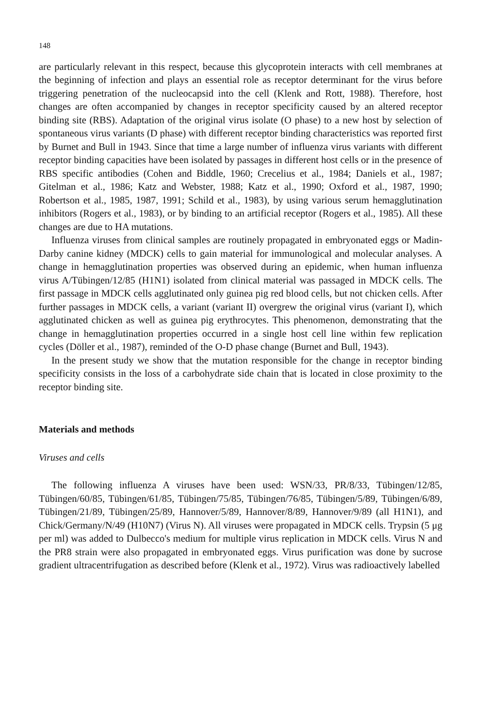148
are particularly relevant in this respect, because this glycoprotein interacts with cell membranes at the beginning of infection and plays an essential role as receptor determinant for the virus before triggering penetration of the nucleocapsid into the cell (Klenk and Rott, 1988). Therefore, host changes are often accompanied by changes in receptor specificity caused by an altered receptor binding site (RBS). Adaptation of the original virus isolate (O phase) to a new host by selection of spontaneous virus variants (D phase) with different receptor binding characteristics was reported first by Burnet and Bull in 1943. Since that time a large number of influenza virus variants with different receptor binding capacities have been isolated by passages in different host cells or in the presence of RBS specific antibodies (Cohen and Biddle, 1960; Crecelius et al., 1984; Daniels et al., 1987; Gitelman et al., 1986; Katz and Webster, 1988; Katz et al., 1990; Oxford et al., 1987, 1990; Robertson et al., 1985, 1987, 1991; Schild et al., 1983), by using various serum hemagglutination inhibitors (Rogers et al., 1983), or by binding to an artificial receptor (Rogers et al., 1985). All these changes are due to HA mutations.
Influenza viruses from clinical samples are routinely propagated in embryonated eggs or Madin-Darby canine kidney (MDCK) cells to gain material for immunological and molecular analyses. A change in hemagglutination properties was observed during an epidemic, when human influenza virus A/Tübingen/12/85 (H1N1) isolated from clinical material was passaged in MDCK cells. The first passage in MDCK cells agglutinated only guinea pig red blood cells, but not chicken cells. After further passages in MDCK cells, a variant (variant II) overgrew the original virus (variant I), which agglutinated chicken as well as guinea pig erythrocytes. This phenomenon, demonstrating that the change in hemagglutination properties occurred in a single host cell line within few replication cycles (Döller et al., 1987), reminded of the O-D phase change (Burnet and Bull, 1943).
In the present study we show that the mutation responsible for the change in receptor binding specificity consists in the loss of a carbohydrate side chain that is located in close proximity to the receptor binding site.
Materials and methods
Viruses and cells
The following influenza A viruses have been used: WSN/33, PR/8/33, Tübingen/12/85, Tübingen/60/85, Tübingen/61/85, Tübingen/75/85, Tübingen/76/85, Tübingen/5/89, Tübingen/6/89, Tübingen/21/89, Tübingen/25/89, Hannover/5/89, Hannover/8/89, Hannover/9/89 (all H1N1), and Chick/Germany/N/49 (H10N7) (Virus N). All viruses were propagated in MDCK cells. Trypsin (5 μg per ml) was added to Dulbecco's medium for multiple virus replication in MDCK cells. Virus N and the PR8 strain were also propagated in embryonated eggs. Virus purification was done by sucrose gradient ultracentrifugation as described before (Klenk et al., 1972). Virus was radioactively labelled